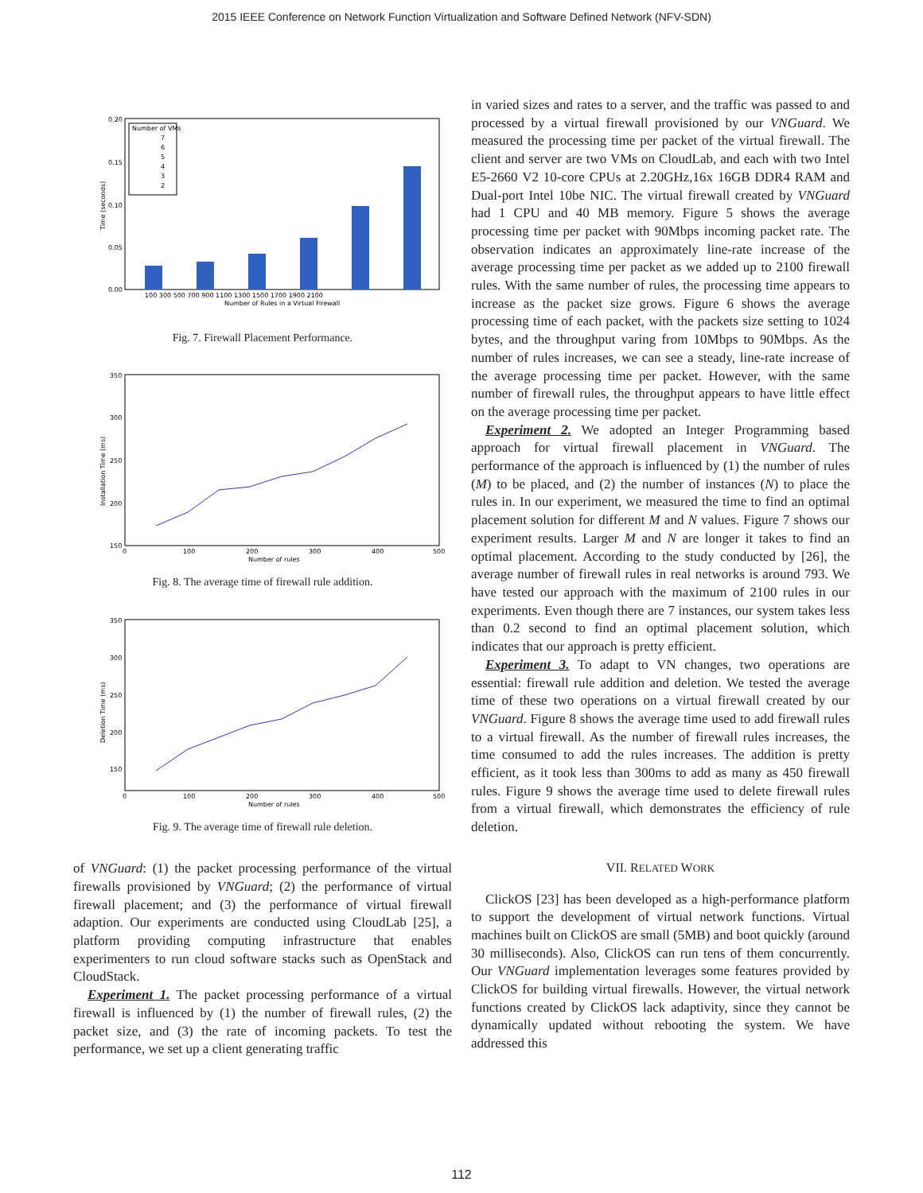2015 IEEE Conference on Network Function Virtualization and Software Defined Network (NFV-SDN)
0.20
0.15
0.10
0.05
0.00
Time (seconds)
Number of VMs
7
6
5
4
3
2
100 300 500 700 900 1100 1300 1500 1700 1900 2100
Number of Rules in a Virtual Firewall
Fig. 7. Firewall Placement Performance.
350
300
250
200
150
0
100
200
300
400
500
Number of rules
Installation Time (ms)
Fig. 8. The average time of firewall rule addition.
350
300
250
200
150
0
100
200
300
400
500
Number of rules
Deletion Time (ms)
Fig. 9. The average time of firewall rule deletion.
of VNGuard: (1) the packet processing performance of the virtual firewalls provisioned by VNGuard; (2) the performance of virtual firewall placement; and (3) the performance of virtual firewall adaption. Our experiments are conducted using CloudLab [25], a platform providing computing infrastructure that enables experimenters to run cloud software stacks such as OpenStack and CloudStack.
Experiment 1. The packet processing performance of a virtual firewall is influenced by (1) the number of firewall rules, (2) the packet size, and (3) the rate of incoming packets. To test the performance, we set up a client generating traffic
in varied sizes and rates to a server, and the traffic was passed to and processed by a virtual firewall provisioned by our VNGuard. We measured the processing time per packet of the virtual firewall. The client and server are two VMs on CloudLab, and each with two Intel E5-2660 V2 10-core CPUs at 2.20GHz,16x 16GB DDR4 RAM and Dual-port Intel 10be NIC. The virtual firewall created by VNGuard had 1 CPU and 40 MB memory. Figure 5 shows the average processing time per packet with 90Mbps incoming packet rate. The observation indicates an approximately line-rate increase of the average processing time per packet as we added up to 2100 firewall rules. With the same number of rules, the processing time appears to increase as the packet size grows. Figure 6 shows the average processing time of each packet, with the packets size setting to 1024 bytes, and the throughput varing from 10Mbps to 90Mbps. As the number of rules increases, we can see a steady, line-rate increase of the average processing time per packet. However, with the same number of firewall rules, the throughput appears to have little effect on the average processing time per packet.
Experiment 2. We adopted an Integer Programming based approach for virtual firewall placement in VNGuard. The performance of the approach is influenced by (1) the number of rules (M) to be placed, and (2) the number of instances (N) to place the rules in. In our experiment, we measured the time to find an optimal placement solution for different M and N values. Figure 7 shows our experiment results. Larger M and N are longer it takes to find an optimal placement. According to the study conducted by [26], the average number of firewall rules in real networks is around 793. We have tested our approach with the maximum of 2100 rules in our experiments. Even though there are 7 instances, our system takes less than 0.2 second to find an optimal placement solution, which indicates that our approach is pretty efficient.
Experiment 3. To adapt to VN changes, two operations are essential: firewall rule addition and deletion. We tested the average time of these two operations on a virtual firewall created by our VNGuard. Figure 8 shows the average time used to add firewall rules to a virtual firewall. As the number of firewall rules increases, the time consumed to add the rules increases. The addition is pretty efficient, as it took less than 300ms to add as many as 450 firewall rules. Figure 9 shows the average time used to delete firewall rules from a virtual firewall, which demonstrates the efficiency of rule deletion.
VII. RELATED WORK
ClickOS [23] has been developed as a high-performance platform to support the development of virtual network functions. Virtual machines built on ClickOS are small (5MB) and boot quickly (around 30 milliseconds). Also, ClickOS can run tens of them concurrently. Our VNGuard implementation leverages some features provided by ClickOS for building virtual firewalls. However, the virtual network functions created by ClickOS lack adaptivity, since they cannot be dynamically updated without rebooting the system. We have addressed this
112